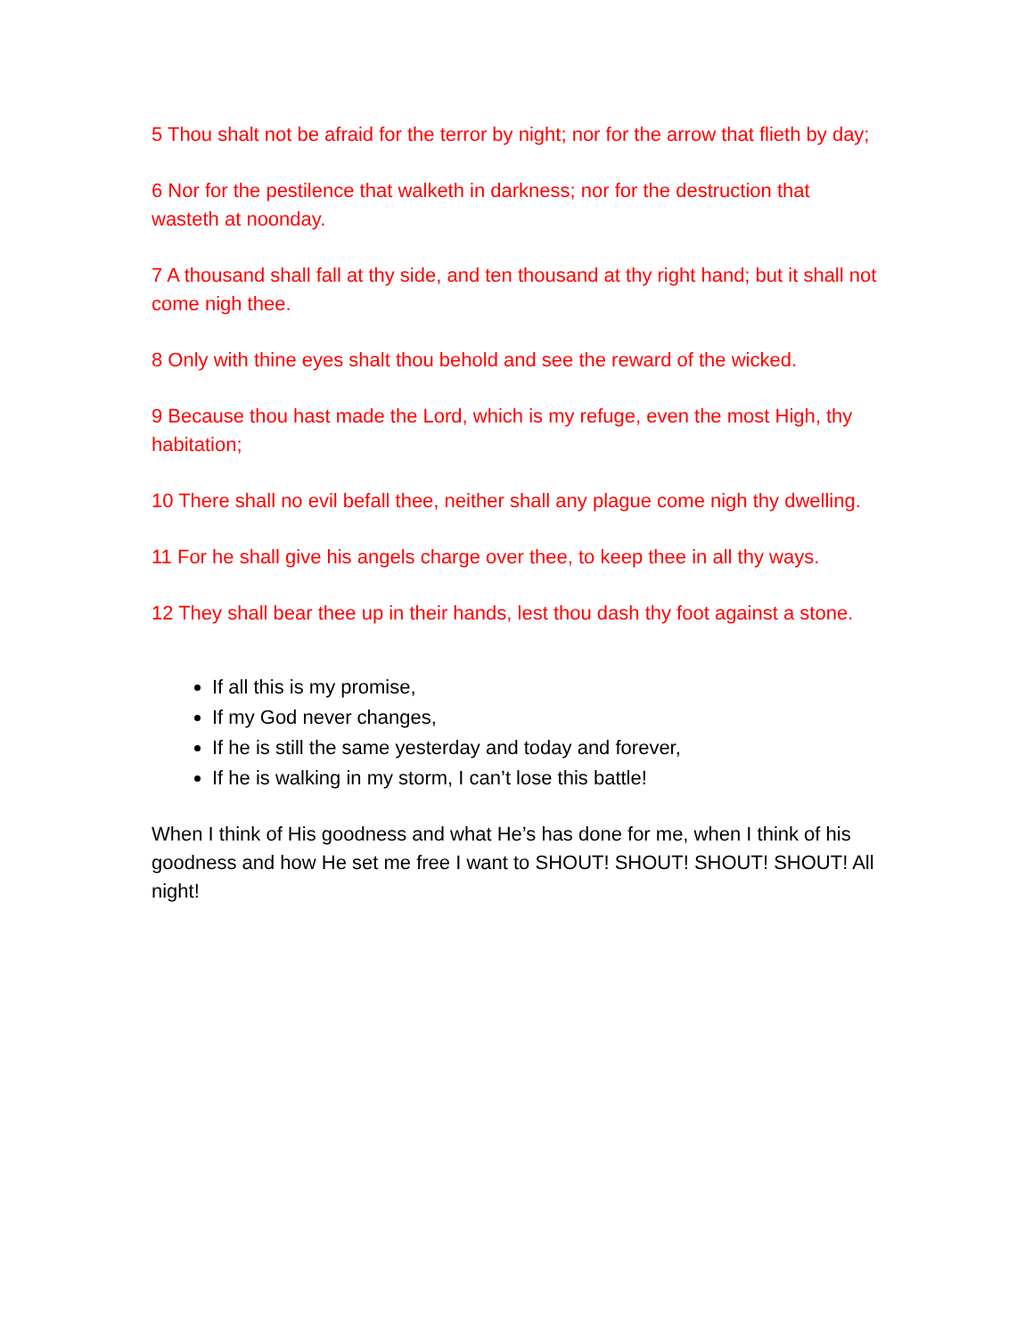5 Thou shalt not be afraid for the terror by night; nor for the arrow that flieth by day;
6 Nor for the pestilence that walketh in darkness; nor for the destruction that wasteth at noonday.
7 A thousand shall fall at thy side, and ten thousand at thy right hand; but it shall not come nigh thee.
8 Only with thine eyes shalt thou behold and see the reward of the wicked.
9 Because thou hast made the Lord, which is my refuge, even the most High, thy habitation;
10 There shall no evil befall thee, neither shall any plague come nigh thy dwelling.
11 For he shall give his angels charge over thee, to keep thee in all thy ways.
12 They shall bear thee up in their hands, lest thou dash thy foot against a stone.
If all this is my promise,
If my God never changes,
If he is still the same yesterday and today and forever,
If he is walking in my storm, I can’t lose this battle!
When I think of His goodness and what He’s has done for me, when I think of his goodness and how He set me free I want to SHOUT! SHOUT! SHOUT! SHOUT! All night!